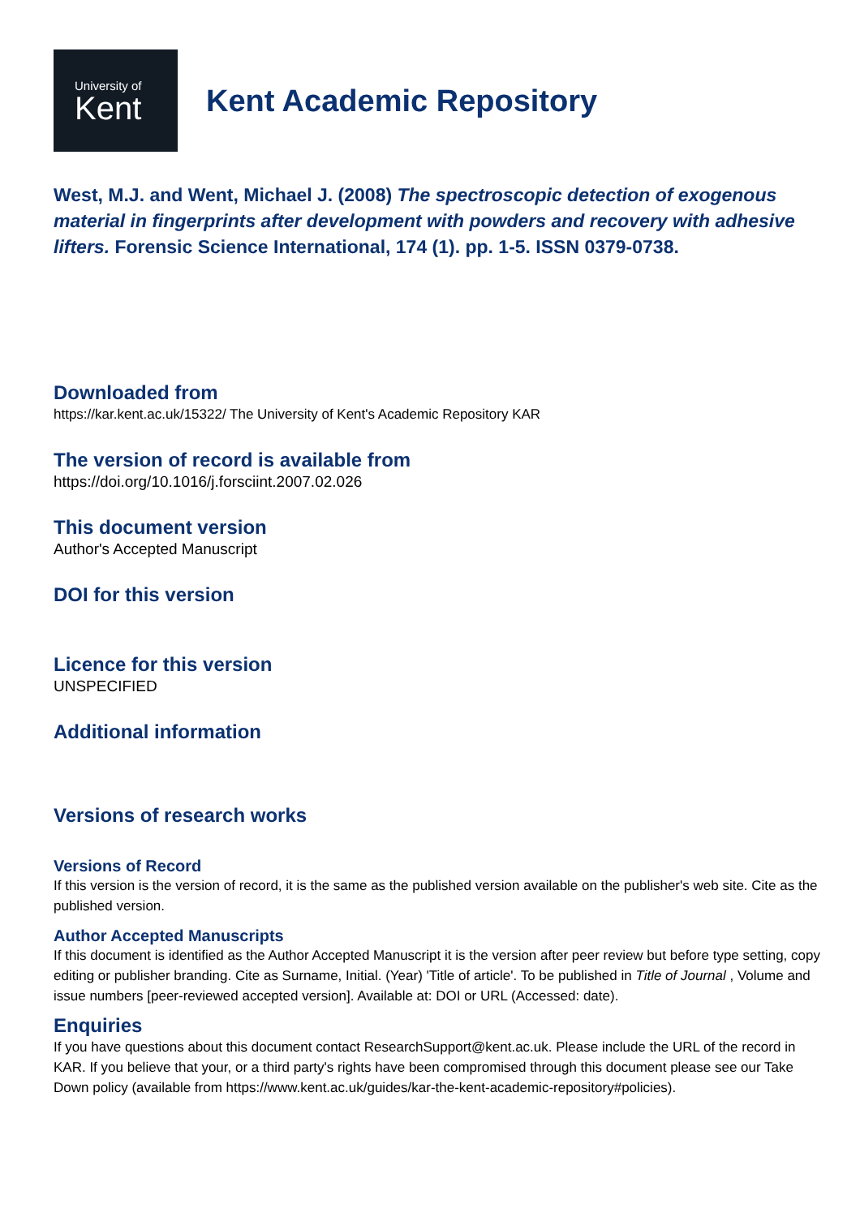University of
Kent
Kent Academic Repository
West, M.J. and Went, Michael J. (2008) The spectroscopic detection of exogenous material in fingerprints after development with powders and recovery with adhesive lifters. Forensic Science International, 174 (1). pp. 1-5. ISSN 0379-0738.
Downloaded from
https://kar.kent.ac.uk/15322/ The University of Kent's Academic Repository KAR
The version of record is available from
https://doi.org/10.1016/j.forsciint.2007.02.026
This document version
Author's Accepted Manuscript
DOI for this version
Licence for this version
UNSPECIFIED
Additional information
Versions of research works
Versions of Record
If this version is the version of record, it is the same as the published version available on the publisher's web site. Cite as the published version.
Author Accepted Manuscripts
If this document is identified as the Author Accepted Manuscript it is the version after peer review but before type setting, copy editing or publisher branding. Cite as Surname, Initial. (Year) 'Title of article'. To be published in Title of Journal , Volume and issue numbers [peer-reviewed accepted version]. Available at: DOI or URL (Accessed: date).
Enquiries
If you have questions about this document contact ResearchSupport@kent.ac.uk. Please include the URL of the record in KAR. If you believe that your, or a third party's rights have been compromised through this document please see our Take Down policy (available from https://www.kent.ac.uk/guides/kar-the-kent-academic-repository#policies).